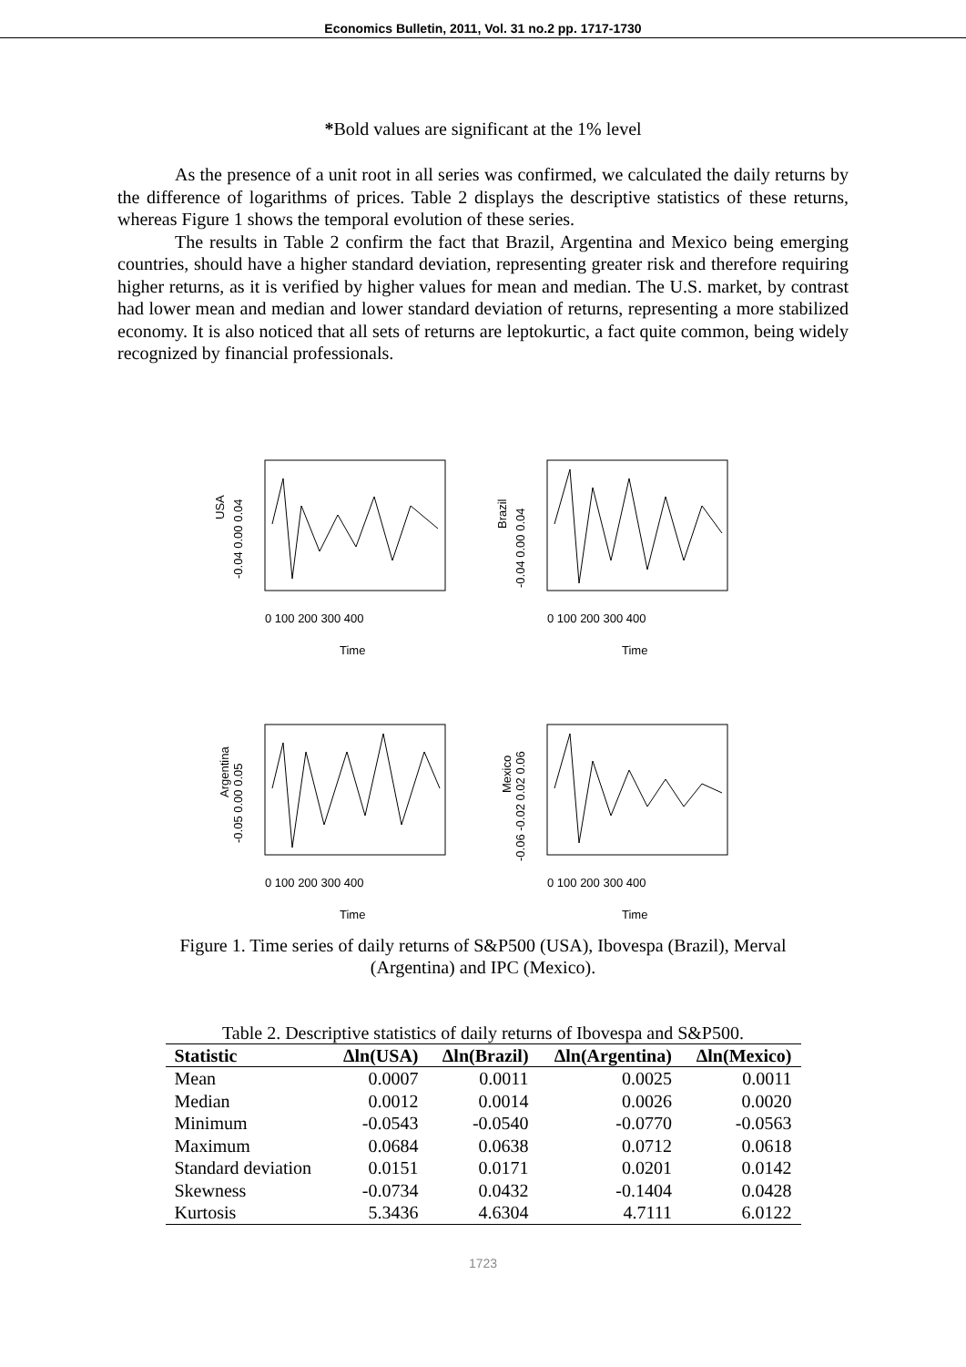Economics Bulletin, 2011, Vol. 31 no.2 pp. 1717-1730
*Bold values are significant at the 1% level
As the presence of a unit root in all series was confirmed, we calculated the daily returns by the difference of logarithms of prices. Table 2 displays the descriptive statistics of these returns, whereas Figure 1 shows the temporal evolution of these series.
The results in Table 2 confirm the fact that Brazil, Argentina and Mexico being emerging countries, should have a higher standard deviation, representing greater risk and therefore requiring higher returns, as it is verified by higher values for mean and median. The U.S. market, by contrast had lower mean and median and lower standard deviation of returns, representing a more stabilized economy. It is also noticed that all sets of returns are leptokurtic, a fact quite common, being widely recognized by financial professionals.
USA
-0.04 0.00 0.04
0 100 200 300 400
Time
Brazil
-0.04 0.00 0.04
0 100 200 300 400
Time
Argentina
-0.05 0.00 0.05
0 100 200 300 400
Time
Mexico
-0.06 -0.02 0.02 0.06
0 100 200 300 400
Time
Figure 1. Time series of daily returns of S&P500 (USA), Ibovespa (Brazil), Merval
(Argentina) and IPC (Mexico).
Table 2. Descriptive statistics of daily returns of Ibovespa and S&P500.
| Statistic | Δln(USA) | Δln(Brazil) | Δln(Argentina) | Δln(Mexico) |
| --- | --- | --- | --- | --- |
| Mean | 0.0007 | 0.0011 | 0.0025 | 0.0011 |
| Median | 0.0012 | 0.0014 | 0.0026 | 0.0020 |
| Minimum | -0.0543 | -0.0540 | -0.0770 | -0.0563 |
| Maximum | 0.0684 | 0.0638 | 0.0712 | 0.0618 |
| Standard deviation | 0.0151 | 0.0171 | 0.0201 | 0.0142 |
| Skewness | -0.0734 | 0.0432 | -0.1404 | 0.0428 |
| Kurtosis | 5.3436 | 4.6304 | 4.7111 | 6.0122 |
1723